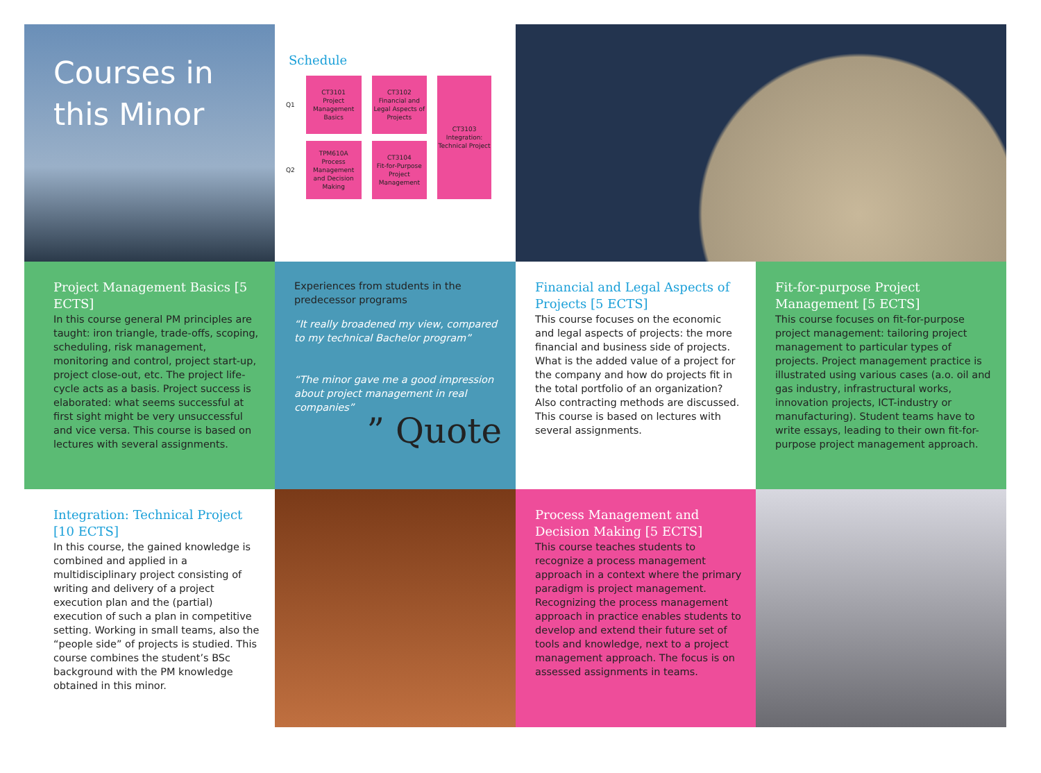Courses in this Minor
Schedule
| Q1 | CT3101 Project Management Basics | CT3102 Financial and Legal Aspects of Projects | CT3103 Integration: Technical Project |
| Q2 | TPM610A Process Management and Decision Making | CT3104 Fit-for-Purpose Project Management | |
Project Management Basics [5 ECTS]
In this course general PM principles are taught: iron triangle, trade-offs, scoping, scheduling, risk management, monitoring and control, project start-up, project close-out, etc. The project life-cycle acts as a basis. Project success is elaborated: what seems successful at first sight might be very unsuccessful and vice versa. This course is based on lectures with several assignments.
Experiences from students in the predecessor programs
“It really broadened my view, compared to my technical Bachelor program”
“The minor gave me a good impression about project management in real companies”
” Quote
Financial and Legal Aspects of Projects [5 ECTS]
This course focuses on the economic and legal aspects of projects: the more financial and business side of projects. What is the added value of a project for the company and how do projects fit in the total portfolio of an organization? Also contracting methods are discussed. This course is based on lectures with several assignments.
Fit-for-purpose Project Management [5 ECTS]
This course focuses on fit-for-purpose project management: tailoring project management to particular types of projects. Project management practice is illustrated using various cases (a.o. oil and gas industry, infrastructural works, innovation projects, ICT-industry or manufacturing). Student teams have to write essays, leading to their own fit-for-purpose project management approach.
Integration: Technical Project [10 ECTS]
In this course, the gained knowledge is combined and applied in a multidisciplinary project consisting of writing and delivery of a project execution plan and the (partial) execution of such a plan in competitive setting. Working in small teams, also the “people side” of projects is studied. This course combines the student’s BSc background with the PM knowledge obtained in this minor.
Process Management and Decision Making [5 ECTS]
This course teaches students to recognize a process management approach in a context where the primary paradigm is project management. Recognizing the process management approach in practice enables students to develop and extend their future set of tools and knowledge, next to a project management approach. The focus is on assessed assignments in teams.